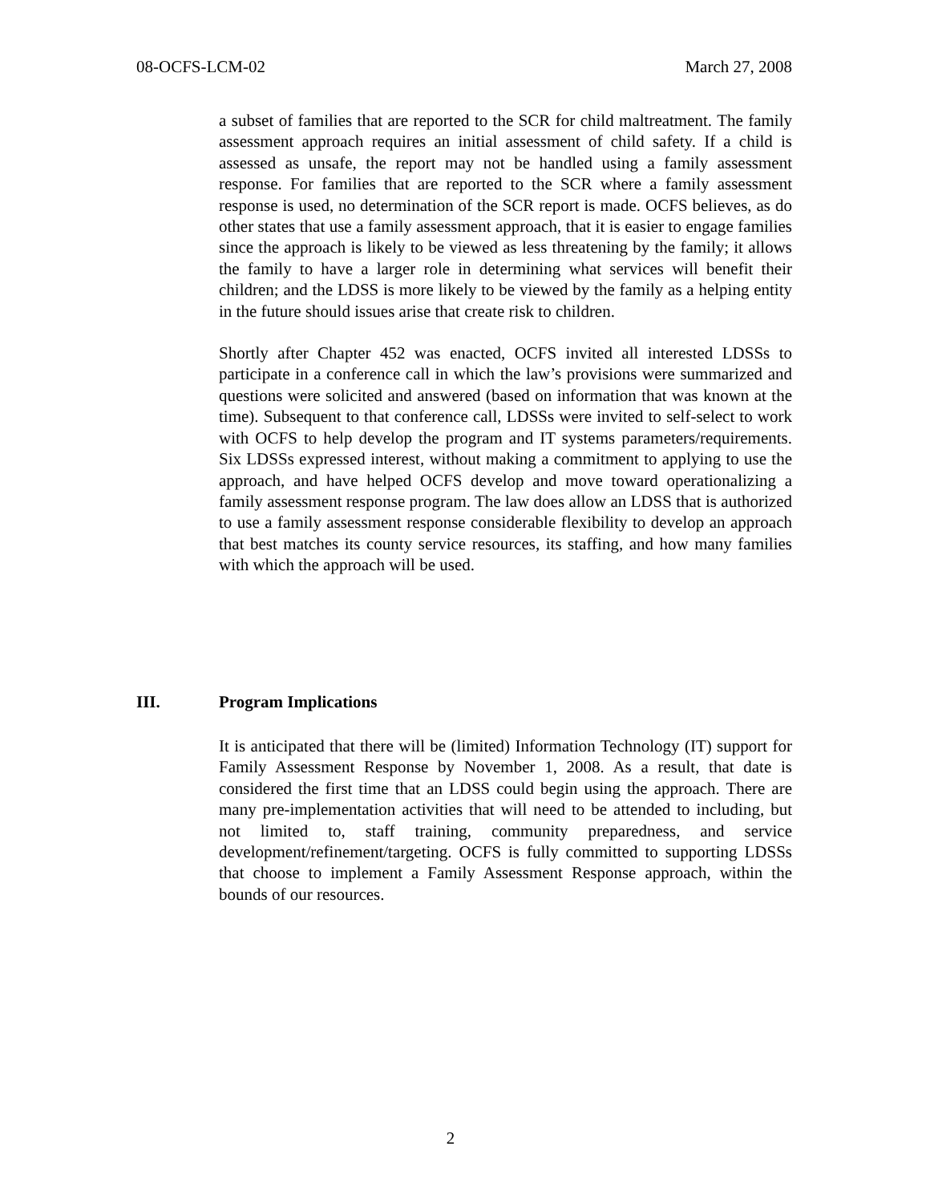08-OCFS-LCM-02 March 27, 2008
a subset of families that are reported to the SCR for child maltreatment. The family assessment approach requires an initial assessment of child safety. If a child is assessed as unsafe, the report may not be handled using a family assessment response. For families that are reported to the SCR where a family assessment response is used, no determination of the SCR report is made. OCFS believes, as do other states that use a family assessment approach, that it is easier to engage families since the approach is likely to be viewed as less threatening by the family; it allows the family to have a larger role in determining what services will benefit their children; and the LDSS is more likely to be viewed by the family as a helping entity in the future should issues arise that create risk to children.
Shortly after Chapter 452 was enacted, OCFS invited all interested LDSSs to participate in a conference call in which the law’s provisions were summarized and questions were solicited and answered (based on information that was known at the time). Subsequent to that conference call, LDSSs were invited to self-select to work with OCFS to help develop the program and IT systems parameters/requirements. Six LDSSs expressed interest, without making a commitment to applying to use the approach, and have helped OCFS develop and move toward operationalizing a family assessment response program. The law does allow an LDSS that is authorized to use a family assessment response considerable flexibility to develop an approach that best matches its county service resources, its staffing, and how many families with which the approach will be used.
III. Program Implications
It is anticipated that there will be (limited) Information Technology (IT) support for Family Assessment Response by November 1, 2008. As a result, that date is considered the first time that an LDSS could begin using the approach. There are many pre-implementation activities that will need to be attended to including, but not limited to, staff training, community preparedness, and service development/refinement/targeting. OCFS is fully committed to supporting LDSSs that choose to implement a Family Assessment Response approach, within the bounds of our resources.
2